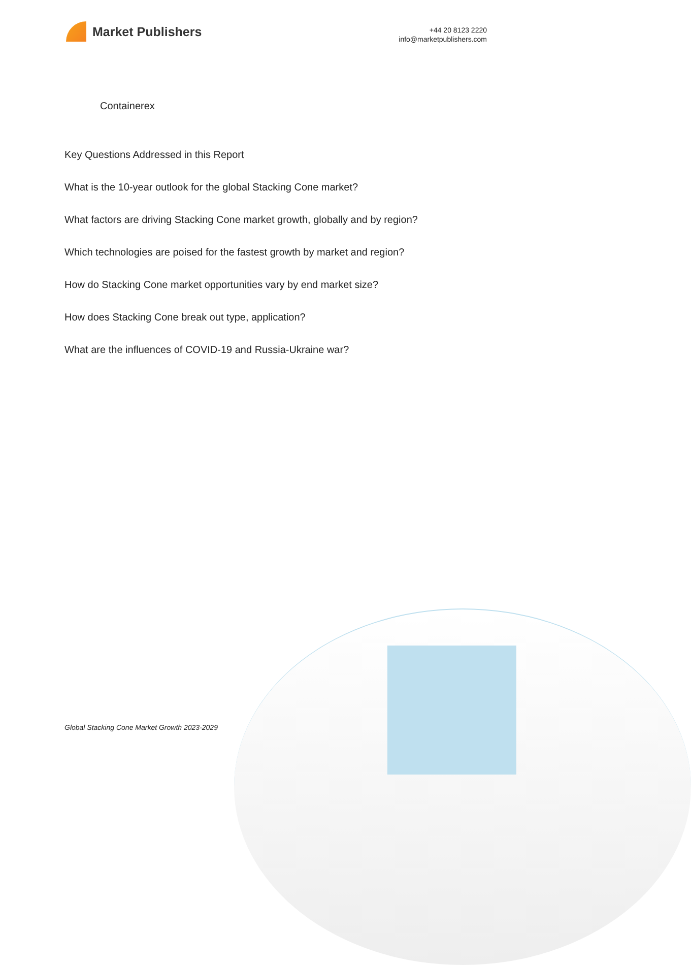Market Publishers
+44 20 8123 2220
info@marketpublishers.com
Containerex
Key Questions Addressed in this Report
What is the 10-year outlook for the global Stacking Cone market?
What factors are driving Stacking Cone market growth, globally and by region?
Which technologies are poised for the fastest growth by market and region?
How do Stacking Cone market opportunities vary by end market size?
How does Stacking Cone break out type, application?
What are the influences of COVID-19 and Russia-Ukraine war?
Global Stacking Cone Market Growth 2023-2029